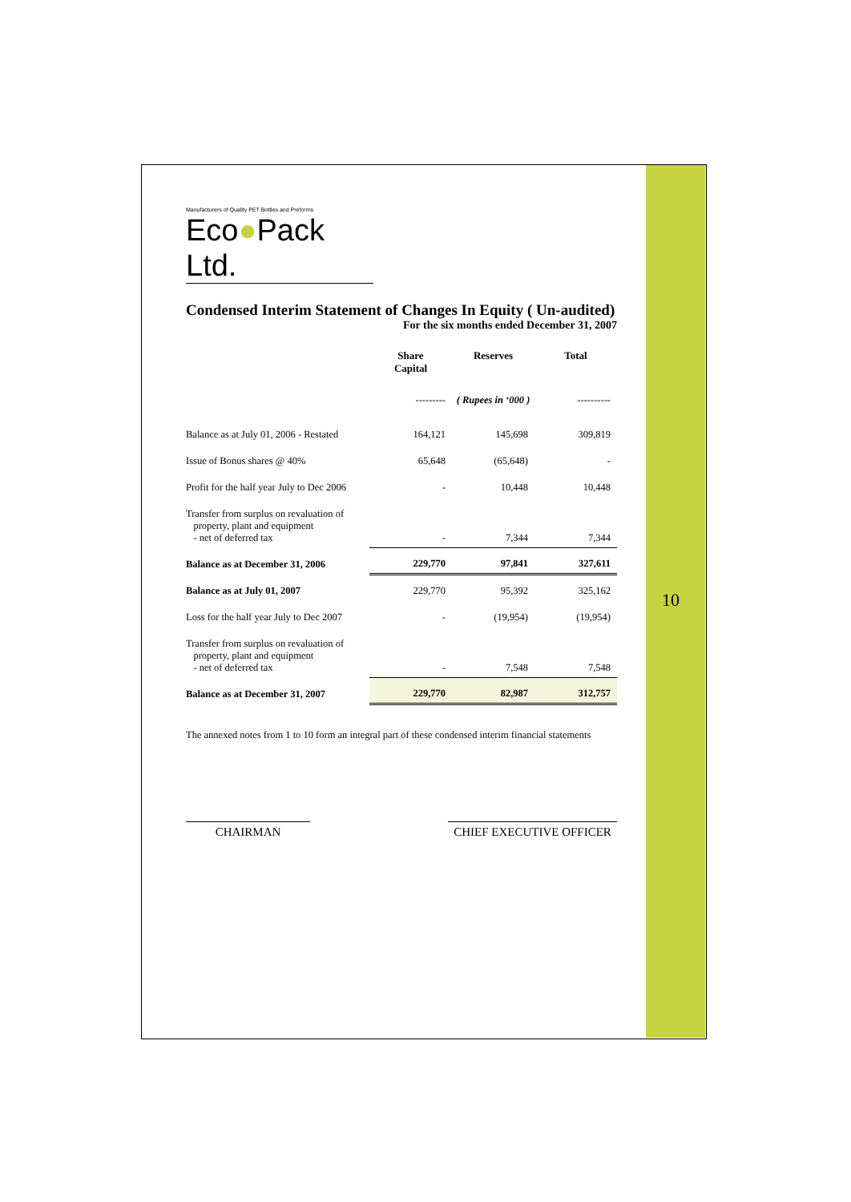Manufacturers of Quality PET Bottles and Preforms
Eco●Pack Ltd.
Condensed Interim Statement of Changes In Equity ( Un-audited)
For the six months ended December 31, 2007
| | Share Capital | Reserves | Total |
| --- | --- | --- | --- |
| | --------- | ( Rupees in ‘000 ) | ---------- |
| Balance as at July 01, 2006 - Restated | 164,121 | 145,698 | 309,819 |
| Issue of Bonus shares @ 40% | 65,648 | (65,648) | - |
| Profit for the half year July to Dec 2006 | - | 10,448 | 10,448 |
| Transfer from surplus on revaluation of property, plant and equipment - net of deferred tax | - | 7,344 | 7,344 |
| Balance as at December 31, 2006 | 229,770 | 97,841 | 327,611 |
| Balance as at July 01, 2007 | 229,770 | 95,392 | 325,162 |
| Loss for the half year July to Dec 2007 | - | (19,954) | (19,954) |
| Transfer from surplus on revaluation of property, plant and equipment - net of deferred tax | - | 7,548 | 7,548 |
| Balance as at December 31, 2007 | 229,770 | 82,987 | 312,757 |
The annexed notes from 1 to 10 form an integral part of these condensed interim financial statements
CHAIRMAN CHIEF EXECUTIVE OFFICER
10